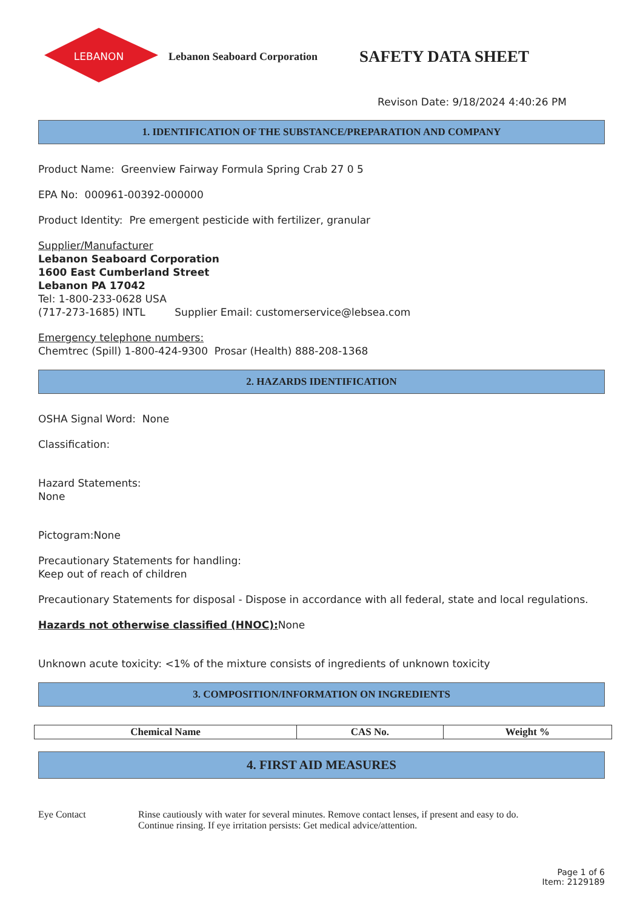LEBANON
Lebanon Seaboard Corporation
SAFETY DATA SHEET
Revison Date: 9/18/2024 4:40:26 PM
1. IDENTIFICATION OF THE SUBSTANCE/PREPARATION AND COMPANY
Product Name: Greenview Fairway Formula Spring Crab 27 0 5
EPA No: 000961-00392-000000
Product Identity: Pre emergent pesticide with fertilizer, granular
Supplier/Manufacturer
Lebanon Seaboard Corporation
1600 East Cumberland Street
Lebanon PA 17042
Tel: 1-800-233-0628 USA
(717-273-1685) INTL Supplier Email: customerservice@lebsea.com
Emergency telephone numbers:
Chemtrec (Spill) 1-800-424-9300 Prosar (Health) 888-208-1368
2. HAZARDS IDENTIFICATION
OSHA Signal Word: None
Classification:
Hazard Statements:
None
Pictogram:None
Precautionary Statements for handling:
Keep out of reach of children
Precautionary Statements for disposal - Dispose in accordance with all federal, state and local regulations.
Hazards not otherwise classified (HNOC): None
Unknown acute toxicity: <1% of the mixture consists of ingredients of unknown toxicity
3. COMPOSITION/INFORMATION ON INGREDIENTS
| Chemical Name | CAS No. | Weight % |
| --- | --- | --- |
4. FIRST AID MEASURES
Eye Contact Rinse cautiously with water for several minutes. Remove contact lenses, if present and easy to do.
Continue rinsing. If eye irritation persists: Get medical advice/attention.
Page 1 of 6
Item: 2129189